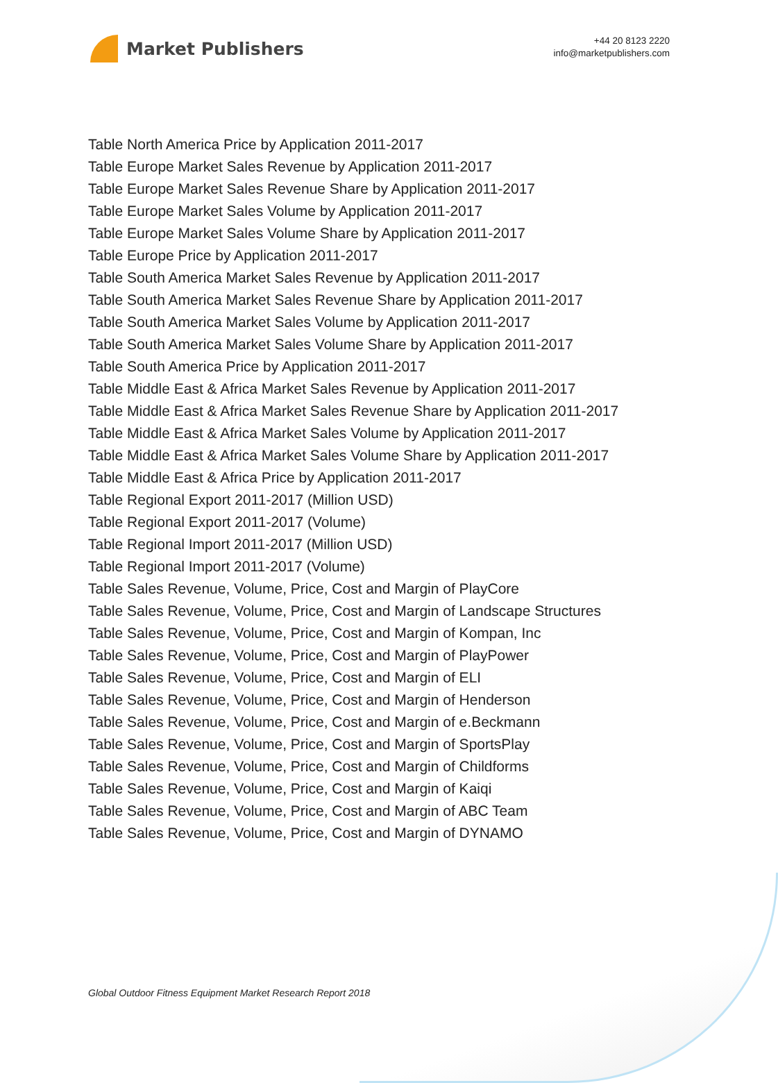Market Publishers
+44 20 8123 2220
info@marketpublishers.com
Table North America Price by Application 2011-2017
Table Europe Market Sales Revenue by Application 2011-2017
Table Europe Market Sales Revenue Share by Application 2011-2017
Table Europe Market Sales Volume by Application 2011-2017
Table Europe Market Sales Volume Share by Application 2011-2017
Table Europe Price by Application 2011-2017
Table South America Market Sales Revenue by Application 2011-2017
Table South America Market Sales Revenue Share by Application 2011-2017
Table South America Market Sales Volume by Application 2011-2017
Table South America Market Sales Volume Share by Application 2011-2017
Table South America Price by Application 2011-2017
Table Middle East & Africa Market Sales Revenue by Application 2011-2017
Table Middle East & Africa Market Sales Revenue Share by Application 2011-2017
Table Middle East & Africa Market Sales Volume by Application 2011-2017
Table Middle East & Africa Market Sales Volume Share by Application 2011-2017
Table Middle East & Africa Price by Application 2011-2017
Table Regional Export 2011-2017 (Million USD)
Table Regional Export 2011-2017 (Volume)
Table Regional Import 2011-2017 (Million USD)
Table Regional Import 2011-2017 (Volume)
Table Sales Revenue, Volume, Price, Cost and Margin of PlayCore
Table Sales Revenue, Volume, Price, Cost and Margin of Landscape Structures
Table Sales Revenue, Volume, Price, Cost and Margin of Kompan, Inc
Table Sales Revenue, Volume, Price, Cost and Margin of PlayPower
Table Sales Revenue, Volume, Price, Cost and Margin of ELI
Table Sales Revenue, Volume, Price, Cost and Margin of Henderson
Table Sales Revenue, Volume, Price, Cost and Margin of e.Beckmann
Table Sales Revenue, Volume, Price, Cost and Margin of SportsPlay
Table Sales Revenue, Volume, Price, Cost and Margin of Childforms
Table Sales Revenue, Volume, Price, Cost and Margin of Kaiqi
Table Sales Revenue, Volume, Price, Cost and Margin of ABC Team
Table Sales Revenue, Volume, Price, Cost and Margin of DYNAMO
Global Outdoor Fitness Equipment Market Research Report 2018